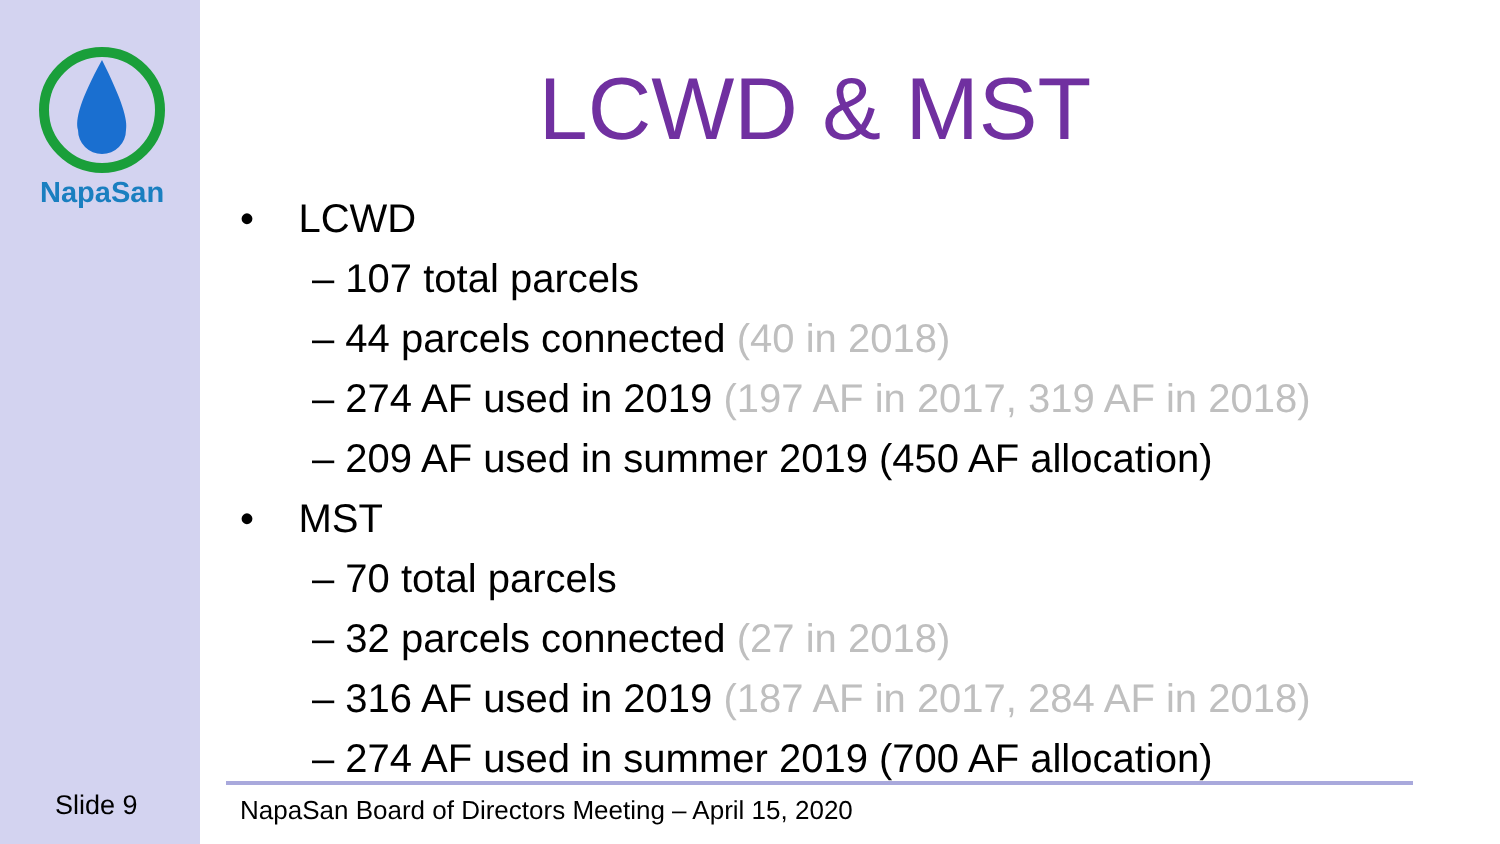NapaSan
LCWD & MST
• LCWD
– 107 total parcels
– 44 parcels connected (40 in 2018)
– 274 AF used in 2019 (197 AF in 2017, 319 AF in 2018)
– 209 AF used in summer 2019 (450 AF allocation)
• MST
– 70 total parcels
– 32 parcels connected (27 in 2018)
– 316 AF used in 2019 (187 AF in 2017, 284 AF in 2018)
– 274 AF used in summer 2019 (700 AF allocation)
Slide 9
NapaSan Board of Directors Meeting – April 15, 2020